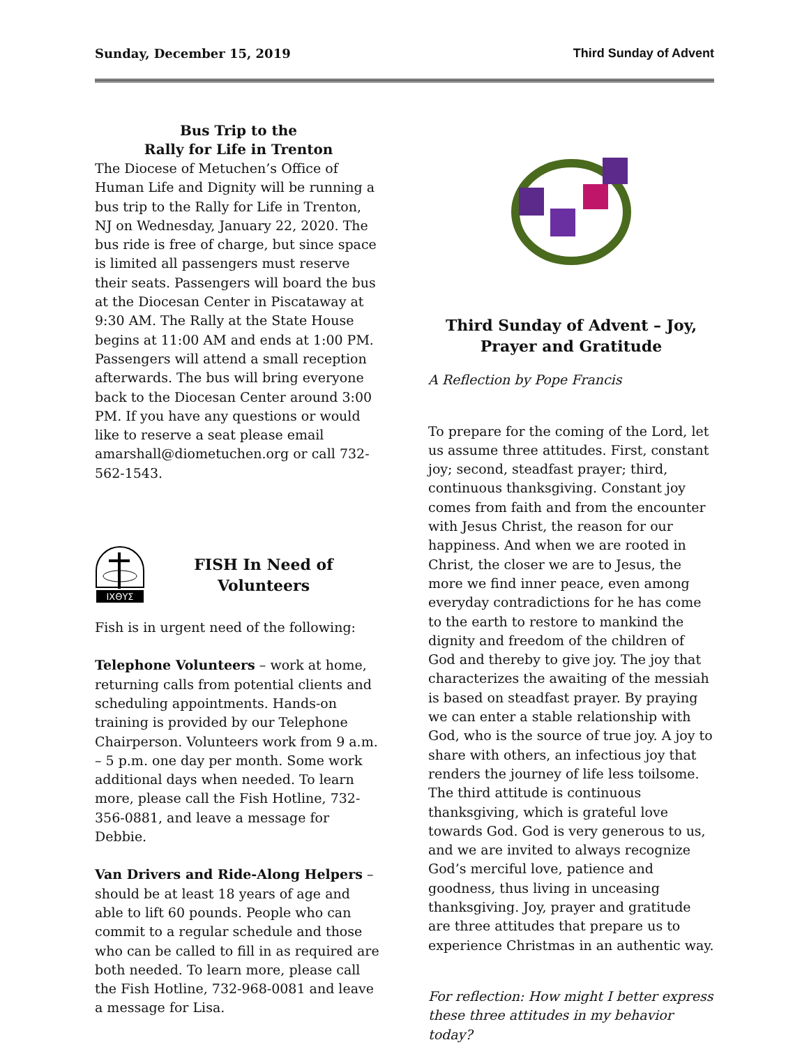Sunday, December 15, 2019 Third Sunday of Advent
Bus Trip to the
Rally for Life in Trenton
The Diocese of Metuchen’s Office of Human Life and Dignity will be running a bus trip to the Rally for Life in Trenton, NJ on Wednesday, January 22, 2020. The bus ride is free of charge, but since space is limited all passengers must reserve their seats. Passengers will board the bus at the Diocesan Center in Piscataway at 9:30 AM. The Rally at the State House begins at 11:00 AM and ends at 1:00 PM. Passengers will attend a small reception afterwards. The bus will bring everyone back to the Diocesan Center around 3:00 PM. If you have any questions or would like to reserve a seat please email amarshall@diometuchen.org or call 732-562-1543.
IXΘYΣ
FISH In Need of
Volunteers
Fish is in urgent need of the following:
Telephone Volunteers – work at home, returning calls from potential clients and scheduling appointments. Hands-on training is provided by our Telephone Chairperson. Volunteers work from 9 a.m. – 5 p.m. one day per month. Some work additional days when needed. To learn more, please call the Fish Hotline, 732-356-0881, and leave a message for Debbie.
Van Drivers and Ride-Along Helpers – should be at least 18 years of age and able to lift 60 pounds. People who can commit to a regular schedule and those who can be called to fill in as required are both needed. To learn more, please call the Fish Hotline, 732-968-0081 and leave a message for Lisa.
Third Sunday of Advent – Joy,
Prayer and Gratitude
A Reflection by Pope Francis
To prepare for the coming of the Lord, let us assume three attitudes. First, constant joy; second, steadfast prayer; third, continuous thanksgiving. Constant joy comes from faith and from the encounter with Jesus Christ, the reason for our happiness. And when we are rooted in Christ, the closer we are to Jesus, the more we find inner peace, even among everyday contradictions for he has come to the earth to restore to mankind the dignity and freedom of the children of God and thereby to give joy. The joy that characterizes the awaiting of the messiah is based on steadfast prayer. By praying we can enter a stable relationship with God, who is the source of true joy. A joy to share with others, an infectious joy that renders the journey of life less toilsome. The third attitude is continuous thanksgiving, which is grateful love towards God. God is very generous to us, and we are invited to always recognize God’s merciful love, patience and goodness, thus living in unceasing thanksgiving. Joy, prayer and gratitude are three attitudes that prepare us to experience Christmas in an authentic way.
For reflection: How might I better express these three attitudes in my behavior today?